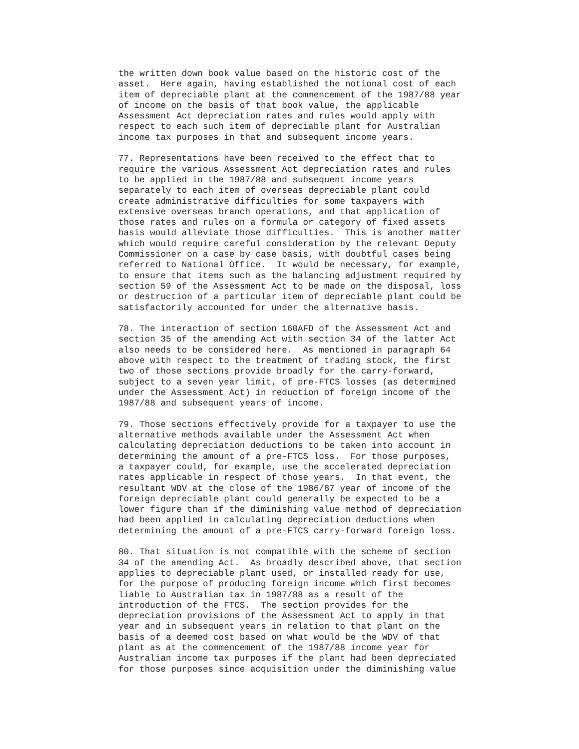the written down book value based on the historic cost of the
asset.  Here again, having established the notional cost of each
item of depreciable plant at the commencement of the 1987/88 year
of income on the basis of that book value, the applicable
Assessment Act depreciation rates and rules would apply with
respect to each such item of depreciable plant for Australian
income tax purposes in that and subsequent income years.
77. Representations have been received to the effect that to
require the various Assessment Act depreciation rates and rules
to be applied in the 1987/88 and subsequent income years
separately to each item of overseas depreciable plant could
create administrative difficulties for some taxpayers with
extensive overseas branch operations, and that application of
those rates and rules on a formula or category of fixed assets
basis would alleviate those difficulties.  This is another matter
which would require careful consideration by the relevant Deputy
Commissioner on a case by case basis, with doubtful cases being
referred to National Office.  It would be necessary, for example,
to ensure that items such as the balancing adjustment required by
section 59 of the Assessment Act to be made on the disposal, loss
or destruction of a particular item of depreciable plant could be
satisfactorily accounted for under the alternative basis.
78. The interaction of section 160AFD of the Assessment Act and
section 35 of the amending Act with section 34 of the latter Act
also needs to be considered here.  As mentioned in paragraph 64
above with respect to the treatment of trading stock, the first
two of those sections provide broadly for the carry-forward,
subject to a seven year limit, of pre-FTCS losses (as determined
under the Assessment Act) in reduction of foreign income of the
1987/88 and subsequent years of income.
79. Those sections effectively provide for a taxpayer to use the
alternative methods available under the Assessment Act when
calculating depreciation deductions to be taken into account in
determining the amount of a pre-FTCS loss.  For those purposes,
a taxpayer could, for example, use the accelerated depreciation
rates applicable in respect of those years.  In that event, the
resultant WDV at the close of the 1986/87 year of income of the
foreign depreciable plant could generally be expected to be a
lower figure than if the diminishing value method of depreciation
had been applied in calculating depreciation deductions when
determining the amount of a pre-FTCS carry-forward foreign loss.
80. That situation is not compatible with the scheme of section
34 of the amending Act.  As broadly described above, that section
applies to depreciable plant used, or installed ready for use,
for the purpose of producing foreign income which first becomes
liable to Australian tax in 1987/88 as a result of the
introduction of the FTCS.  The section provides for the
depreciation provisions of the Assessment Act to apply in that
year and in subsequent years in relation to that plant on the
basis of a deemed cost based on what would be the WDV of that
plant as at the commencement of the 1987/88 income year for
Australian income tax purposes if the plant had been depreciated
for those purposes since acquisition under the diminishing value